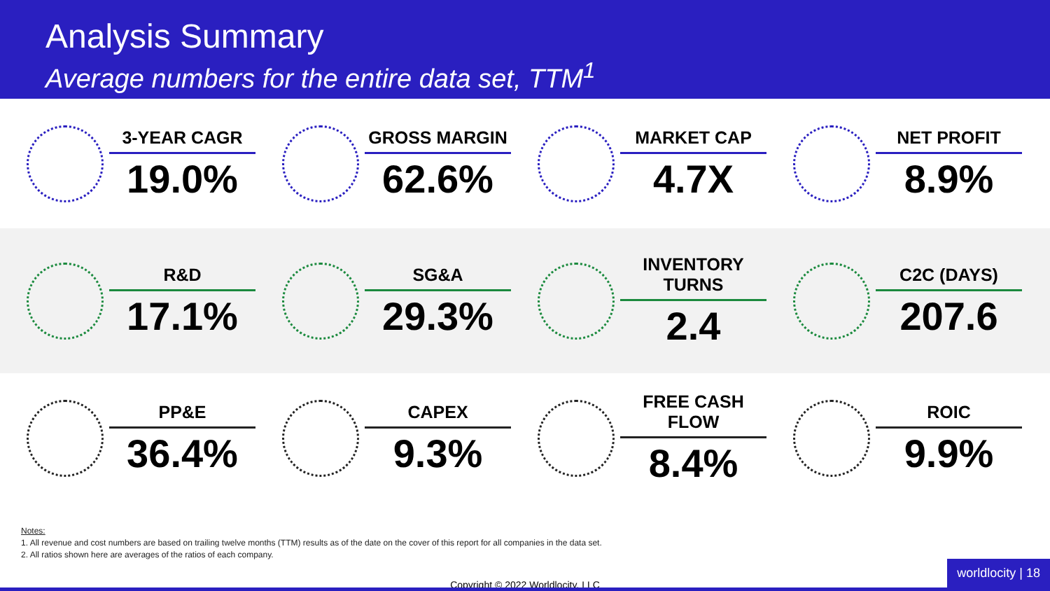Analysis Summary
Average numbers for the entire data set, TTM<sup>1</sup>
3-YEAR CAGR
19.0%
GROSS MARGIN
62.6%
MARKET CAP
4.7X
NET PROFIT
8.9%
R&D
17.1%
SG&A
29.3%
INVENTORY TURNS
2.4
C2C (DAYS)
207.6
PP&E
36.4%
CAPEX
9.3%
FREE CASH FLOW
8.4%
ROIC
9.9%
Notes:
1. All revenue and cost numbers are based on trailing twelve months (TTM) results as of the date on the cover of this report for all companies in the data set.
2. All ratios shown here are averages of the ratios of each company.
Copyright © 2022 Worldlocity, LLC
worldlocity | 18